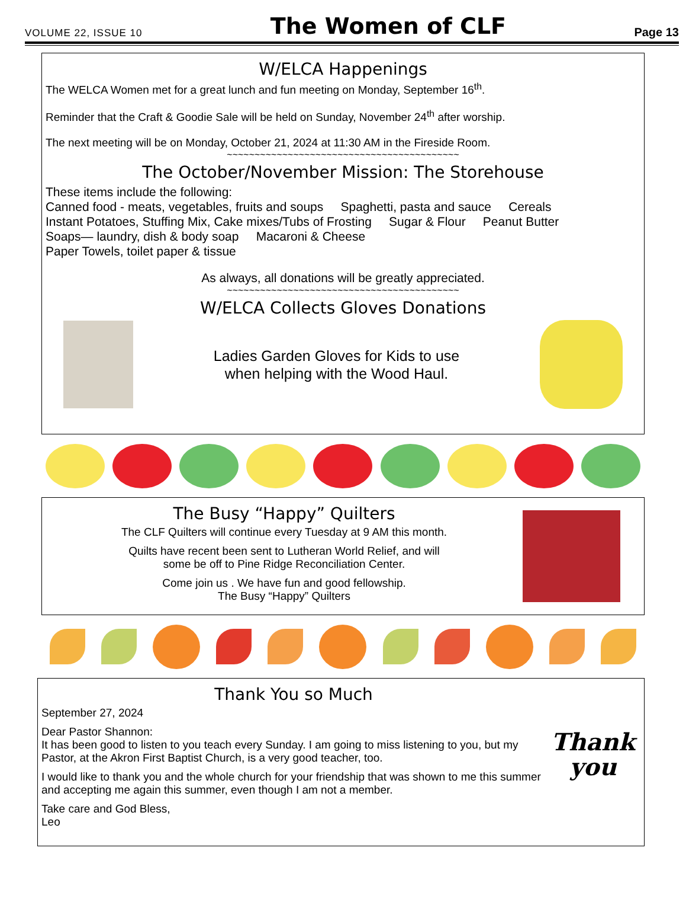VOLUME 22, ISSUE 10 The Women of CLF Page 13
W/ELCA Happenings
The WELCA Women met for a great lunch and fun meeting on Monday, September 16<sup>th</sup>.
Reminder that the Craft & Goodie Sale will be held on Sunday, November 24<sup>th</sup> after worship.
The next meeting will be on Monday, October 21, 2024 at 11:30 AM in the Fireside Room.
~~~~~~~~~~~~~~~~~~~~~~~~~~~~~~~~~~~~~~~~~~
The October/November Mission: The Storehouse
These items include the following:
Canned food - meats, vegetables, fruits and soups Spaghetti, pasta and sauce Cereals
Instant Potatoes, Stuffing Mix, Cake mixes/Tubs of Frosting Sugar & Flour Peanut Butter
Soaps— laundry, dish & body soap Macaroni & Cheese
Paper Towels, toilet paper & tissue
As always, all donations will be greatly appreciated.
~~~~~~~~~~~~~~~~~~~~~~~~~~~~~~~~~~~~~~~~~~
W/ELCA Collects Gloves Donations
Ladies Garden Gloves for Kids to use
when helping with the Wood Haul.
The Busy “Happy” Quilters
The CLF Quilters will continue every Tuesday at 9 AM this month.
Quilts have recent been sent to Lutheran World Relief, and will
some be off to Pine Ridge Reconciliation Center.
Come join us . We have fun and good fellowship.
The Busy “Happy” Quilters
Thank You so Much
September 27, 2024
Dear Pastor Shannon:
It has been good to listen to you teach every Sunday. I am going to miss listening to you, but my Pastor, at the Akron First Baptist Church, is a very good teacher, too.
I would like to thank you and the whole church for your friendship that was shown to me this summer and accepting me again this summer, even though I am not a member.
Take care and God Bless,
Leo
Thank
you